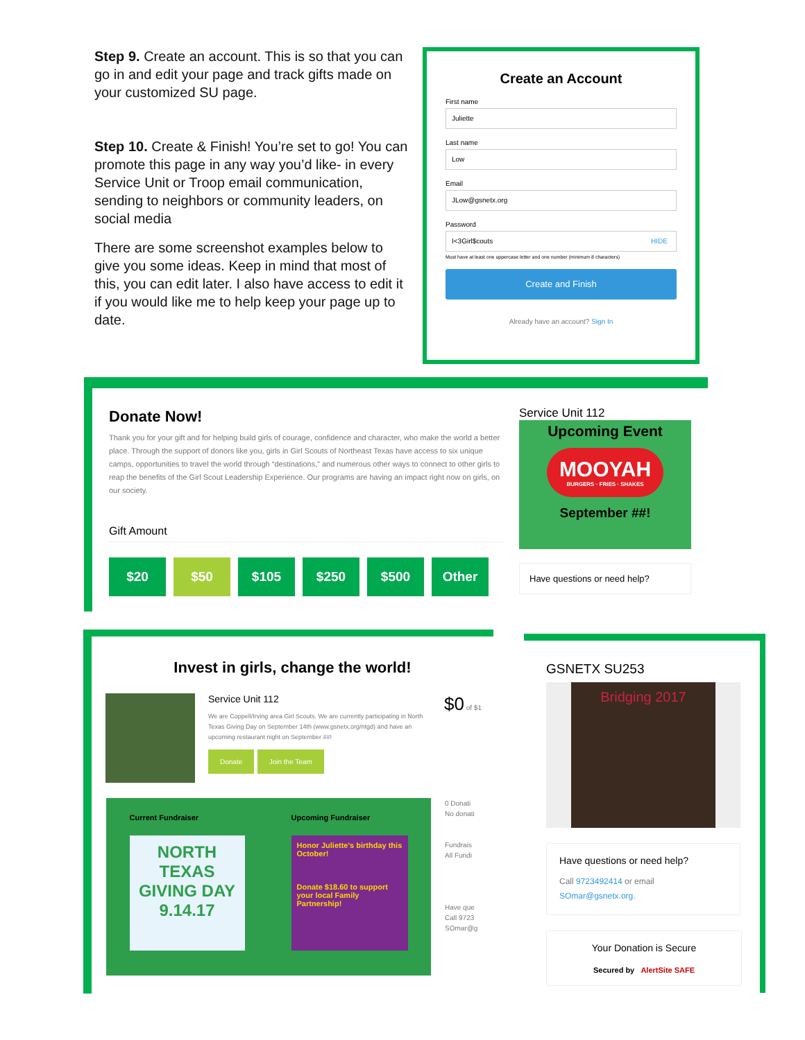Step 9. Create an account. This is so that you can go in and edit your page and track gifts made on your customized SU page.
Step 10. Create & Finish! You’re set to go! You can promote this page in any way you’d like- in every Service Unit or Troop email communication, sending to neighbors or community leaders, on social media
There are some screenshot examples below to give you some ideas. Keep in mind that most of this, you can edit later. I also have access to edit it if you would like me to help keep your page up to date.
Create an Account
First name
Juliette
Last name
Low
Email
JLow@gsnetx.org
Password
I<3Girl$couts HIDE
Must have at least one uppercase letter and one number (minimum 8 characters)
Create and Finish
Already have an account? Sign In
Donate Now!
Thank you for your gift and for helping build girls of courage, confidence and character, who make the world a better place. Through the support of donors like you, girls in Girl Scouts of Northeast Texas have access to six unique camps, opportunities to travel the world through “destinations,” and numerous other ways to connect to other girls to reap the benefits of the Girl Scout Leadership Experience. Our programs are having an impact right now on girls, on our society.
Gift Amount
$20 $50 $105 $250 $500 Other
Service Unit 112
Upcoming Event
MOOYAH
BURGERS · FRIES · SHAKES
September ##!
Have questions or need help?
Invest in girls, change the world!
Service Unit 112
We are Coppell/Irving area Girl Scouts. We are currently participating in North Texas Giving Day on September 14th (www.gsnetx.org/ntgd) and have an upcoming restaurant night on September ##!
Donate Join the Team
$0 of $1
Current Fundraiser
NORTH TEXAS GIVING DAY 9.14.17
Upcoming Fundraiser
Honor Juliette's birthday this October!
Donate $18.60 to support your local Family Partnership!
0 Donati
No donati
Fundrais
All Fundi
Have que
Call 9723
SOmar@g
GSNETX SU253
Bridging 2017
Have questions or need help?
Call 9723492414 or email SOmar@gsnetx.org.
Your Donation is Secure
Secured by AlertSite SAFE